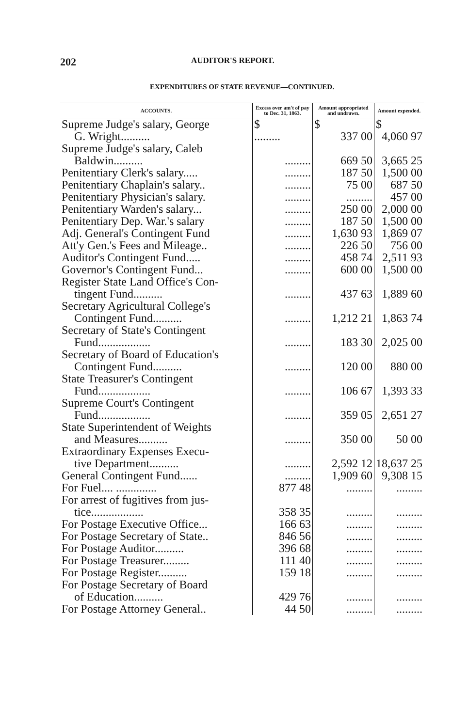202 AUDITOR'S REPORT.
EXPENDITURES OF STATE REVENUE—CONTINUED.
| ACCOUNTS. | Excess over am't of pay to Dec. 31, 1863. | Amount appropriated and undrawn. | Amount expended. |
| --- | --- | --- | --- |
| Supreme Judge's salary, George G. Wright.......... | $ ......... | $ 337 00 | $ 4,060 97 |
| Supreme Judge's salary, Caleb Baldwin.......... | ......... | 669 50 | 3,665 25 |
| Penitentiary Clerk's salary..... | ......... | 187 50 | 1,500 00 |
| Penitentiary Chaplain's salary.. | ......... | 75 00 | 687 50 |
| Penitentiary Physician's salary. | ......... | ......... | 457 00 |
| Penitentiary Warden's salary... | ......... | 250 00 | 2,000 00 |
| Penitentiary Dep. War.'s salary | ......... | 187 50 | 1,500 00 |
| Adj. General's Contingent Fund | ......... | 1,630 93 | 1,869 07 |
| Att'y Gen.'s Fees and Mileage.. | ......... | 226 50 | 756 00 |
| Auditor's Contingent Fund..... | ......... | 458 74 | 2,511 93 |
| Governor's Contingent Fund... | ......... | 600 00 | 1,500 00 |
| Register State Land Office's Con- tingent Fund.......... | ......... | 437 63 | 1,889 60 |
| Secretary Agricultural College's Contingent Fund.......... | ......... | 1,212 21 | 1,863 74 |
| Secretary of State's Contingent Fund.................. | ......... | 183 30 | 2,025 00 |
| Secretary of Board of Education's Contingent Fund.......... | ......... | 120 00 | 880 00 |
| State Treasurer's Contingent Fund.................. | ......... | 106 67 | 1,393 33 |
| Supreme Court's Contingent Fund.................. | ......... | 359 05 | 2,651 27 |
| State Superintendent of Weights and Measures.......... | ......... | 350 00 | 50 00 |
| Extraordinary Expenses Execu- tive Department.......... | ......... | 2,592 12 | 18,637 25 |
| General Contingent Fund...... | ......... | 1,909 60 | 9,308 15 |
| For Fuel.... .............. | 877 48 | ......... | ......... |
| For arrest of fugitives from jus- tice.................. | 358 35 | ......... | ......... |
| For Postage Executive Office... | 166 63 | ......... | ......... |
| For Postage Secretary of State.. | 846 56 | ......... | ......... |
| For Postage Auditor.......... | 396 68 | ......... | ......... |
| For Postage Treasurer......... | 111 40 | ......... | ......... |
| For Postage Register.......... | 159 18 | ......... | ......... |
| For Postage Secretary of Board of Education.......... | 429 76 | ......... | ......... |
| For Postage Attorney General.. | 44 50 | ......... | ......... |